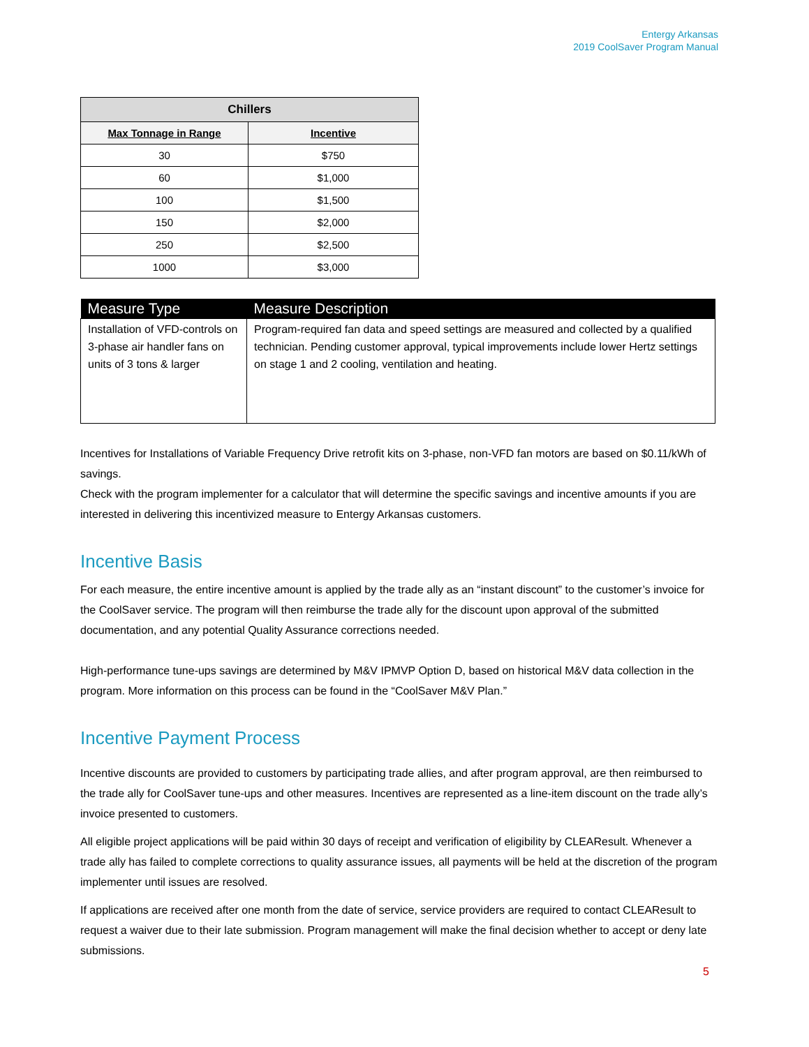Entergy Arkansas
2019 CoolSaver Program Manual
| Chillers | |
| --- | --- |
| Max Tonnage in Range | Incentive |
| 30 | $750 |
| 60 | $1,000 |
| 100 | $1,500 |
| 150 | $2,000 |
| 250 | $2,500 |
| 1000 | $3,000 |
| Measure Type | Measure Description |
| --- | --- |
| Installation of VFD-controls on 3-phase air handler fans on units of 3 tons & larger | Program-required fan data and speed settings are measured and collected by a qualified technician. Pending customer approval, typical improvements include lower Hertz settings on stage 1 and 2 cooling, ventilation and heating. |
Incentives for Installations of Variable Frequency Drive retrofit kits on 3-phase, non-VFD fan motors are based on $0.11/kWh of savings.
Check with the program implementer for a calculator that will determine the specific savings and incentive amounts if you are interested in delivering this incentivized measure to Entergy Arkansas customers.
Incentive Basis
For each measure, the entire incentive amount is applied by the trade ally as an “instant discount” to the customer’s invoice for the CoolSaver service. The program will then reimburse the trade ally for the discount upon approval of the submitted documentation, and any potential Quality Assurance corrections needed.
High-performance tune-ups savings are determined by M&V IPMVP Option D, based on historical M&V data collection in the program. More information on this process can be found in the “CoolSaver M&V Plan.”
Incentive Payment Process
Incentive discounts are provided to customers by participating trade allies, and after program approval, are then reimbursed to the trade ally for CoolSaver tune-ups and other measures. Incentives are represented as a line-item discount on the trade ally’s invoice presented to customers.
All eligible project applications will be paid within 30 days of receipt and verification of eligibility by CLEAResult. Whenever a trade ally has failed to complete corrections to quality assurance issues, all payments will be held at the discretion of the program implementer until issues are resolved.
If applications are received after one month from the date of service, service providers are required to contact CLEAResult to request a waiver due to their late submission. Program management will make the final decision whether to accept or deny late submissions.
5